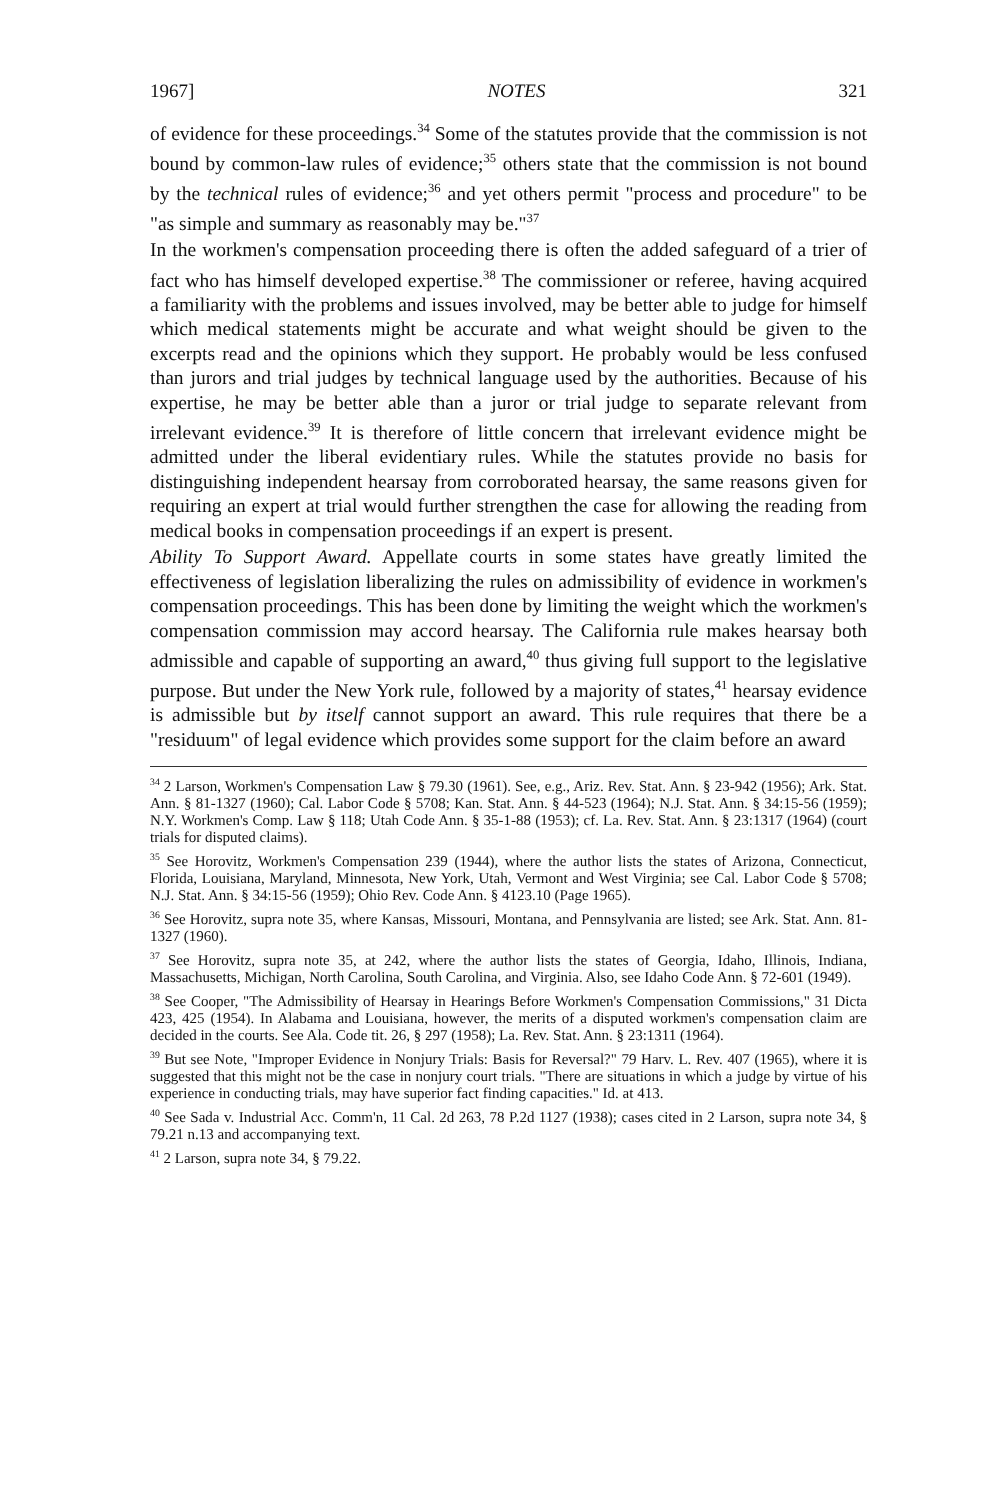1967] NOTES 321
of evidence for these proceedings.<sup>34</sup> Some of the statutes provide that the commission is not bound by common-law rules of evidence;<sup>35</sup> others state that the commission is not bound by the technical rules of evidence;<sup>36</sup> and yet others permit "process and procedure" to be "as simple and summary as reasonably may be."<sup>37</sup>
In the workmen's compensation proceeding there is often the added safeguard of a trier of fact who has himself developed expertise.<sup>38</sup> The commissioner or referee, having acquired a familiarity with the problems and issues involved, may be better able to judge for himself which medical statements might be accurate and what weight should be given to the excerpts read and the opinions which they support. He probably would be less confused than jurors and trial judges by technical language used by the authorities. Because of his expertise, he may be better able than a juror or trial judge to separate relevant from irrelevant evidence.<sup>39</sup> It is therefore of little concern that irrelevant evidence might be admitted under the liberal evidentiary rules. While the statutes provide no basis for distinguishing independent hearsay from corroborated hearsay, the same reasons given for requiring an expert at trial would further strengthen the case for allowing the reading from medical books in compensation proceedings if an expert is present.
Ability To Support Award. Appellate courts in some states have greatly limited the effectiveness of legislation liberalizing the rules on admissibility of evidence in workmen's compensation proceedings. This has been done by limiting the weight which the workmen's compensation commission may accord hearsay. The California rule makes hearsay both admissible and capable of supporting an award,<sup>40</sup> thus giving full support to the legislative purpose. But under the New York rule, followed by a majority of states,<sup>41</sup> hearsay evidence is admissible but by itself cannot support an award. This rule requires that there be a "residuum" of legal evidence which provides some support for the claim before an award
<sup>34</sup> 2 Larson, Workmen's Compensation Law § 79.30 (1961). See, e.g., Ariz. Rev. Stat. Ann. § 23-942 (1956); Ark. Stat. Ann. § 81-1327 (1960); Cal. Labor Code § 5708; Kan. Stat. Ann. § 44-523 (1964); N.J. Stat. Ann. § 34:15-56 (1959); N.Y. Workmen's Comp. Law § 118; Utah Code Ann. § 35-1-88 (1953); cf. La. Rev. Stat. Ann. § 23:1317 (1964) (court trials for disputed claims).
<sup>35</sup> See Horovitz, Workmen's Compensation 239 (1944), where the author lists the states of Arizona, Connecticut, Florida, Louisiana, Maryland, Minnesota, New York, Utah, Vermont and West Virginia; see Cal. Labor Code § 5708; N.J. Stat. Ann. § 34:15-56 (1959); Ohio Rev. Code Ann. § 4123.10 (Page 1965).
<sup>36</sup> See Horovitz, supra note 35, where Kansas, Missouri, Montana, and Pennsylvania are listed; see Ark. Stat. Ann. 81-1327 (1960).
<sup>37</sup> See Horovitz, supra note 35, at 242, where the author lists the states of Georgia, Idaho, Illinois, Indiana, Massachusetts, Michigan, North Carolina, South Carolina, and Virginia. Also, see Idaho Code Ann. § 72-601 (1949).
<sup>38</sup> See Cooper, "The Admissibility of Hearsay in Hearings Before Workmen's Compensation Commissions," 31 Dicta 423, 425 (1954). In Alabama and Louisiana, however, the merits of a disputed workmen's compensation claim are decided in the courts. See Ala. Code tit. 26, § 297 (1958); La. Rev. Stat. Ann. § 23:1311 (1964).
<sup>39</sup> But see Note, "Improper Evidence in Nonjury Trials: Basis for Reversal?" 79 Harv. L. Rev. 407 (1965), where it is suggested that this might not be the case in nonjury court trials. "There are situations in which a judge by virtue of his experience in conducting trials, may have superior fact finding capacities." Id. at 413.
<sup>40</sup> See Sada v. Industrial Acc. Comm'n, 11 Cal. 2d 263, 78 P.2d 1127 (1938); cases cited in 2 Larson, supra note 34, § 79.21 n.13 and accompanying text.
<sup>41</sup> 2 Larson, supra note 34, § 79.22.